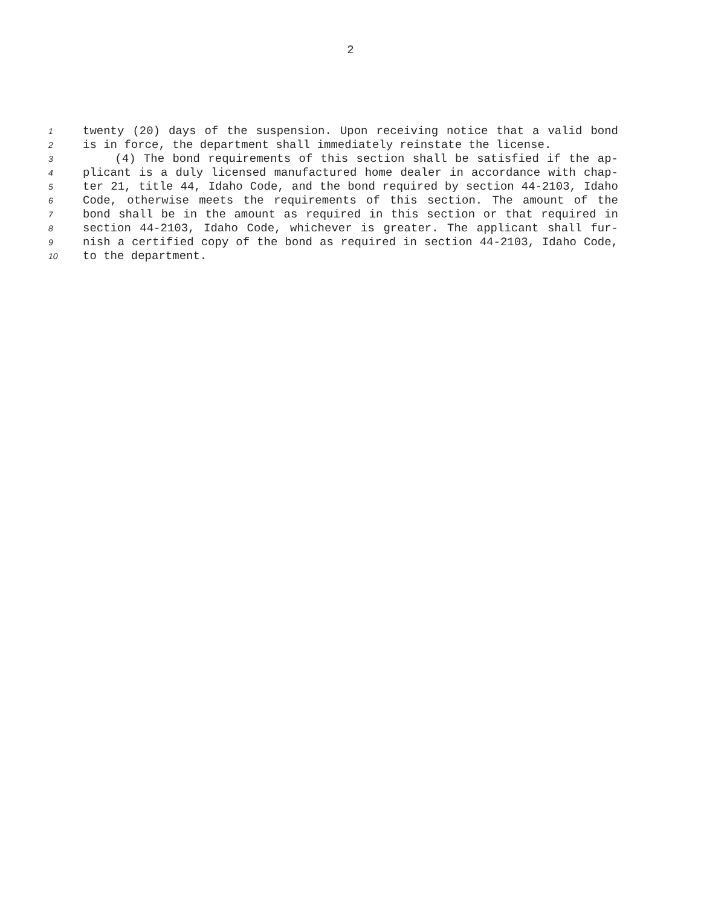2
1 twenty (20) days of the suspension. Upon receiving notice that a valid bond
2 is in force, the department shall immediately reinstate the license.
3 (4) The bond requirements of this section shall be satisfied if the ap-
4 plicant is a duly licensed manufactured home dealer in accordance with chap-
5 ter 21, title 44, Idaho Code, and the bond required by section 44-2103, Idaho
6 Code, otherwise meets the requirements of this section. The amount of the
7 bond shall be in the amount as required in this section or that required in
8 section 44-2103, Idaho Code, whichever is greater. The applicant shall fur-
9 nish a certified copy of the bond as required in section 44-2103, Idaho Code,
10 to the department.